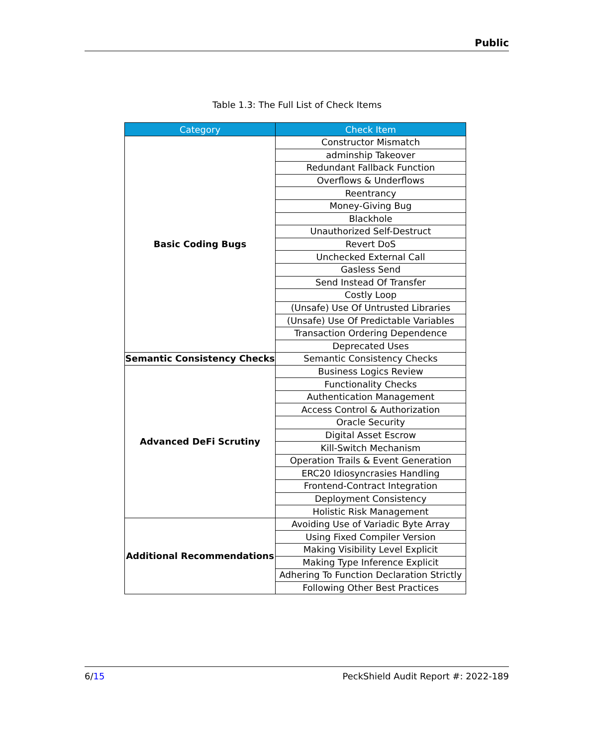Public
Table 1.3: The Full List of Check Items
| Category | Check Item |
| --- | --- |
| Basic Coding Bugs | Constructor Mismatch |
| | adminship Takeover |
| | Redundant Fallback Function |
| | Overflows & Underflows |
| | Reentrancy |
| | Money-Giving Bug |
| | Blackhole |
| | Unauthorized Self-Destruct |
| | Revert DoS |
| | Unchecked External Call |
| | Gasless Send |
| | Send Instead Of Transfer |
| | Costly Loop |
| | (Unsafe) Use Of Untrusted Libraries |
| | (Unsafe) Use Of Predictable Variables |
| | Transaction Ordering Dependence |
| | Deprecated Uses |
| Semantic Consistency Checks | Semantic Consistency Checks |
| Advanced DeFi Scrutiny | Business Logics Review |
| | Functionality Checks |
| | Authentication Management |
| | Access Control & Authorization |
| | Oracle Security |
| | Digital Asset Escrow |
| | Kill-Switch Mechanism |
| | Operation Trails & Event Generation |
| | ERC20 Idiosyncrasies Handling |
| | Frontend-Contract Integration |
| | Deployment Consistency |
| | Holistic Risk Management |
| Additional Recommendations | Avoiding Use of Variadic Byte Array |
| | Using Fixed Compiler Version |
| | Making Visibility Level Explicit |
| | Making Type Inference Explicit |
| | Adhering To Function Declaration Strictly |
| | Following Other Best Practices |
6/15 PeckShield Audit Report #: 2022-189